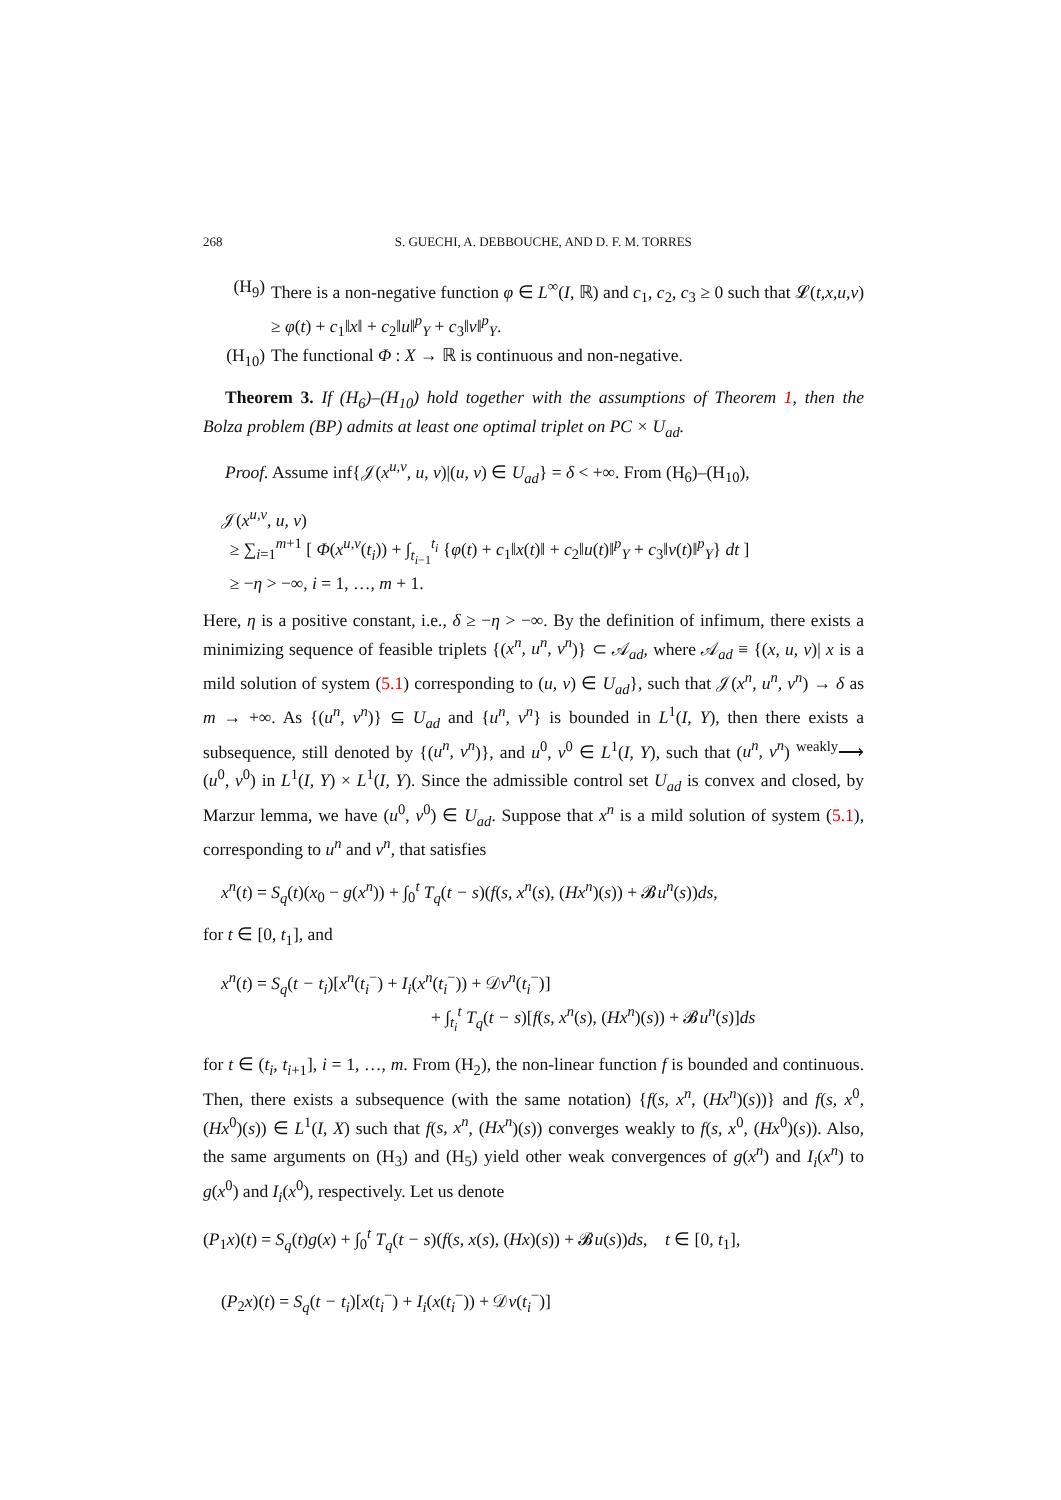268 S. GUECHI, A. DEBBOUCHE, AND D. F. M. TORRES
(H<sub>9</sub>) There is a non-negative function φ ∈ L<sup>∞</sup>(I, ℝ) and c<sub>1</sub>, c<sub>2</sub>, c<sub>3</sub> ≥ 0 such that 𝓛(t,x,u,v) ≥ φ(t) + c<sub>1</sub>‖x‖ + c<sub>2</sub>‖u‖<sup>p</sup><sub>Y</sub> + c<sub>3</sub>‖v‖<sup>p</sup><sub>Y</sub>.
(H<sub>10</sub>) The functional Φ : X → ℝ is continuous and non-negative.
Theorem 3. If (H<sub>6</sub>)–(H<sub>10</sub>) hold together with the assumptions of Theorem 1, then the Bolza problem (BP) admits at least one optimal triplet on PC × U<sub>ad</sub>.
Proof. Assume inf{𝒥(x<sup>u,v</sup>, u, v)|(u, v) ∈ U<sub>ad</sub>} = δ < +∞. From (H<sub>6</sub>)–(H<sub>10</sub>),
𝒥(x<sup>u,v</sup>, u, v)
≥ ∑<sub>i=1</sub><sup>m+1</sup> [ Φ(x<sup>u,v</sup>(t<sub>i</sub>)) + ∫<sub>t<sub>i−1</sub></sub><sup>t<sub>i</sub></sup> {φ(t) + c<sub>1</sub>‖x(t)‖ + c<sub>2</sub>‖u(t)‖<sup>p</sup><sub>Y</sub> + c<sub>3</sub>‖v(t)‖<sup>p</sup><sub>Y</sub>} dt ]
≥ −η > −∞, i = 1, …, m + 1.
Here, η is a positive constant, i.e., δ ≥ −η > −∞. By the definition of infimum, there exists a minimizing sequence of feasible triplets {(x<sup>n</sup>, u<sup>n</sup>, v<sup>n</sup>)} ⊂ 𝒜<sub>ad</sub>, where 𝒜<sub>ad</sub> ≡ {(x, u, v)| x is a mild solution of system (5.1) corresponding to (u, v) ∈ U<sub>ad</sub>}, such that 𝒥(x<sup>n</sup>, u<sup>n</sup>, v<sup>n</sup>) → δ as m → +∞. As {(u<sup>n</sup>, v<sup>n</sup>)} ⊆ U<sub>ad</sub> and {u<sup>n</sup>, v<sup>n</sup>} is bounded in L<sup>1</sup>(I, Y), then there exists a subsequence, still denoted by {(u<sup>n</sup>, v<sup>n</sup>)}, and u<sup>0</sup>, v<sup>0</sup> ∈ L<sup>1</sup>(I, Y), such that (u<sup>n</sup>, v<sup>n</sup>) <sup>weakly</sup>⟶ (u<sup>0</sup>, v<sup>0</sup>) in L<sup>1</sup>(I, Y) × L<sup>1</sup>(I, Y). Since the admissible control set U<sub>ad</sub> is convex and closed, by Marzur lemma, we have (u<sup>0</sup>, v<sup>0</sup>) ∈ U<sub>ad</sub>. Suppose that x<sup>n</sup> is a mild solution of system (5.1), corresponding to u<sup>n</sup> and v<sup>n</sup>, that satisfies
x<sup>n</sup>(t) = S<sub>q</sub>(t)(x<sub>0</sub> − g(x<sup>n</sup>)) + ∫<sub>0</sub><sup>t</sup> T<sub>q</sub>(t − s)(f(s, x<sup>n</sup>(s), (Hx<sup>n</sup>)(s)) + 𝓑u<sup>n</sup>(s))ds,
for t ∈ [0, t<sub>1</sub>], and
x<sup>n</sup>(t) = S<sub>q</sub>(t − t<sub>i</sub>)[x<sup>n</sup>(t<sub>i</sub><sup>−</sup>) + I<sub>i</sub>(x<sup>n</sup>(t<sub>i</sub><sup>−</sup>)) + 𝒟v<sup>n</sup>(t<sub>i</sub><sup>−</sup>)]
+ ∫<sub>t<sub>i</sub></sub><sup>t</sup> T<sub>q</sub>(t − s)[f(s, x<sup>n</sup>(s), (Hx<sup>n</sup>)(s)) + 𝓑u<sup>n</sup>(s)]ds
for t ∈ (t<sub>i</sub>, t<sub>i+1</sub>], i = 1, …, m. From (H<sub>2</sub>), the non-linear function f is bounded and continuous. Then, there exists a subsequence (with the same notation) {f(s, x<sup>n</sup>, (Hx<sup>n</sup>)(s))} and f(s, x<sup>0</sup>, (Hx<sup>0</sup>)(s)) ∈ L<sup>1</sup>(I, X) such that f(s, x<sup>n</sup>, (Hx<sup>n</sup>)(s)) converges weakly to f(s, x<sup>0</sup>, (Hx<sup>0</sup>)(s)). Also, the same arguments on (H<sub>3</sub>) and (H<sub>5</sub>) yield other weak convergences of g(x<sup>n</sup>) and I<sub>i</sub>(x<sup>n</sup>) to g(x<sup>0</sup>) and I<sub>i</sub>(x<sup>0</sup>), respectively. Let us denote
(P<sub>1</sub>x)(t) = S<sub>q</sub>(t)g(x) + ∫<sub>0</sub><sup>t</sup> T<sub>q</sub>(t − s)(f(s, x(s), (Hx)(s)) + 𝓑u(s))ds, t ∈ [0, t<sub>1</sub>],
(P<sub>2</sub>x)(t) = S<sub>q</sub>(t − t<sub>i</sub>)[x(t<sub>i</sub><sup>−</sup>) + I<sub>i</sub>(x(t<sub>i</sub><sup>−</sup>)) + 𝒟v(t<sub>i</sub><sup>−</sup>)]